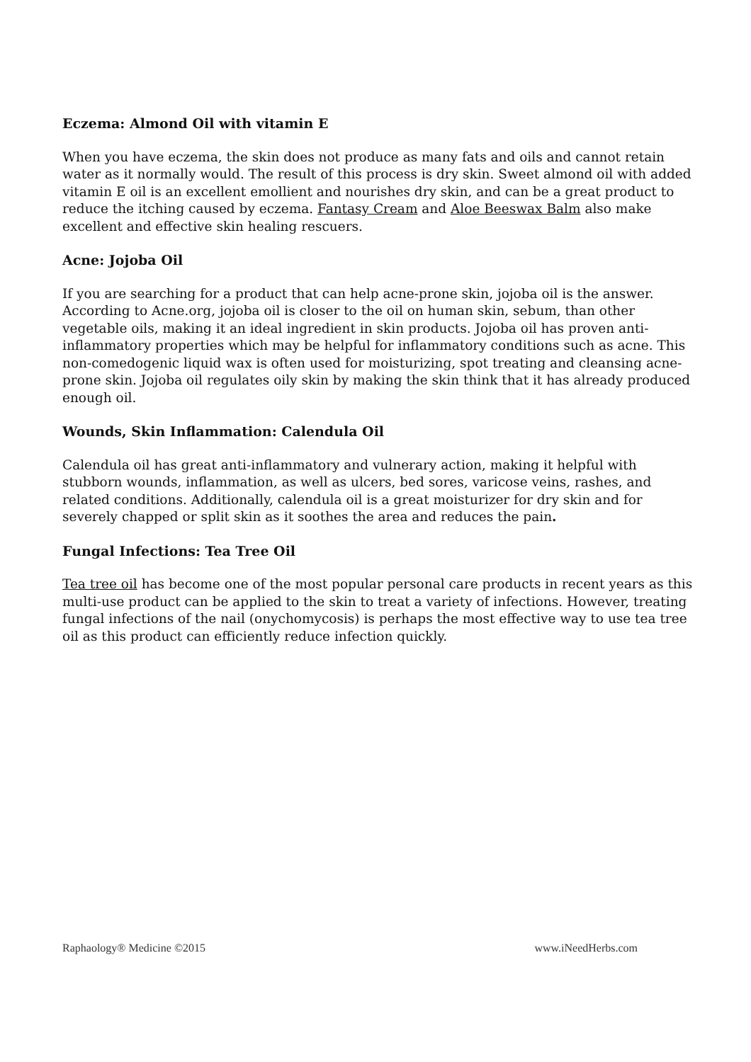Eczema: Almond Oil with vitamin E
When you have eczema, the skin does not produce as many fats and oils and cannot retain water as it normally would. The result of this process is dry skin. Sweet almond oil with added vitamin E oil is an excellent emollient and nourishes dry skin, and can be a great product to reduce the itching caused by eczema. Fantasy Cream and Aloe Beeswax Balm also make excellent and effective skin healing rescuers.
Acne: Jojoba Oil
If you are searching for a product that can help acne-prone skin, jojoba oil is the answer. According to Acne.org, jojoba oil is closer to the oil on human skin, sebum, than other vegetable oils, making it an ideal ingredient in skin products. Jojoba oil has proven anti-inflammatory properties which may be helpful for inflammatory conditions such as acne. This non-comedogenic liquid wax is often used for moisturizing, spot treating and cleansing acne-prone skin. Jojoba oil regulates oily skin by making the skin think that it has already produced enough oil.
Wounds, Skin Inflammation: Calendula Oil
Calendula oil has great anti-inflammatory and vulnerary action, making it helpful with stubborn wounds, inflammation, as well as ulcers, bed sores, varicose veins, rashes, and related conditions. Additionally, calendula oil is a great moisturizer for dry skin and for severely chapped or split skin as it soothes the area and reduces the pain.
Fungal Infections: Tea Tree Oil
Tea tree oil has become one of the most popular personal care products in recent years as this multi-use product can be applied to the skin to treat a variety of infections. However, treating fungal infections of the nail (onychomycosis) is perhaps the most effective way to use tea tree oil as this product can efficiently reduce infection quickly.
Raphaology® Medicine ©2015 www.iNeedHerbs.com